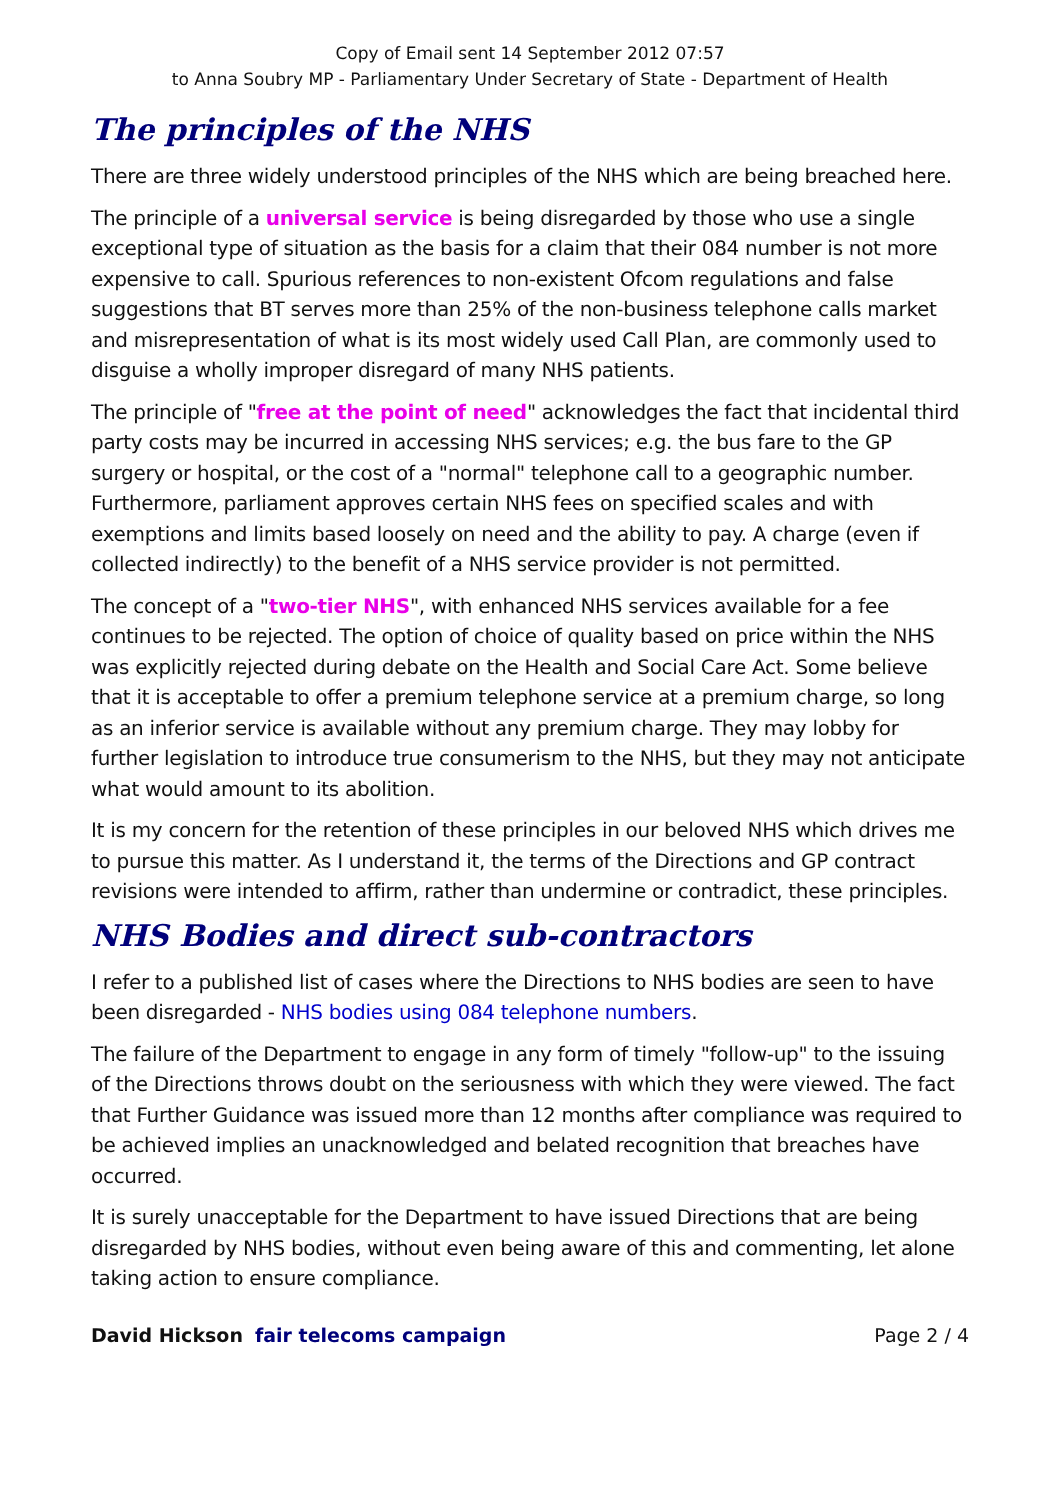Copy of Email sent 14 September 2012 07:57
to Anna Soubry MP - Parliamentary Under Secretary of State - Department of Health
The principles of the NHS
There are three widely understood principles of the NHS which are being breached here.
The principle of a universal service is being disregarded by those who use a single exceptional type of situation as the basis for a claim that their 084 number is not more expensive to call. Spurious references to non-existent Ofcom regulations and false suggestions that BT serves more than 25% of the non-business telephone calls market and misrepresentation of what is its most widely used Call Plan, are commonly used to disguise a wholly improper disregard of many NHS patients.
The principle of "free at the point of need" acknowledges the fact that incidental third party costs may be incurred in accessing NHS services; e.g. the bus fare to the GP surgery or hospital, or the cost of a "normal" telephone call to a geographic number. Furthermore, parliament approves certain NHS fees on specified scales and with exemptions and limits based loosely on need and the ability to pay. A charge (even if collected indirectly) to the benefit of a NHS service provider is not permitted.
The concept of a "two-tier NHS", with enhanced NHS services available for a fee continues to be rejected. The option of choice of quality based on price within the NHS was explicitly rejected during debate on the Health and Social Care Act. Some believe that it is acceptable to offer a premium telephone service at a premium charge, so long as an inferior service is available without any premium charge. They may lobby for further legislation to introduce true consumerism to the NHS, but they may not anticipate what would amount to its abolition.
It is my concern for the retention of these principles in our beloved NHS which drives me to pursue this matter. As I understand it, the terms of the Directions and GP contract revisions were intended to affirm, rather than undermine or contradict, these principles.
NHS Bodies and direct sub-contractors
I refer to a published list of cases where the Directions to NHS bodies are seen to have been disregarded - NHS bodies using 084 telephone numbers.
The failure of the Department to engage in any form of timely "follow-up" to the issuing of the Directions throws doubt on the seriousness with which they were viewed. The fact that Further Guidance was issued more than 12 months after compliance was required to be achieved implies an unacknowledged and belated recognition that breaches have occurred.
It is surely unacceptable for the Department to have issued Directions that are being disregarded by NHS bodies, without even being aware of this and commenting, let alone taking action to ensure compliance.
David Hickson fair telecoms campaign
Page 2 / 4